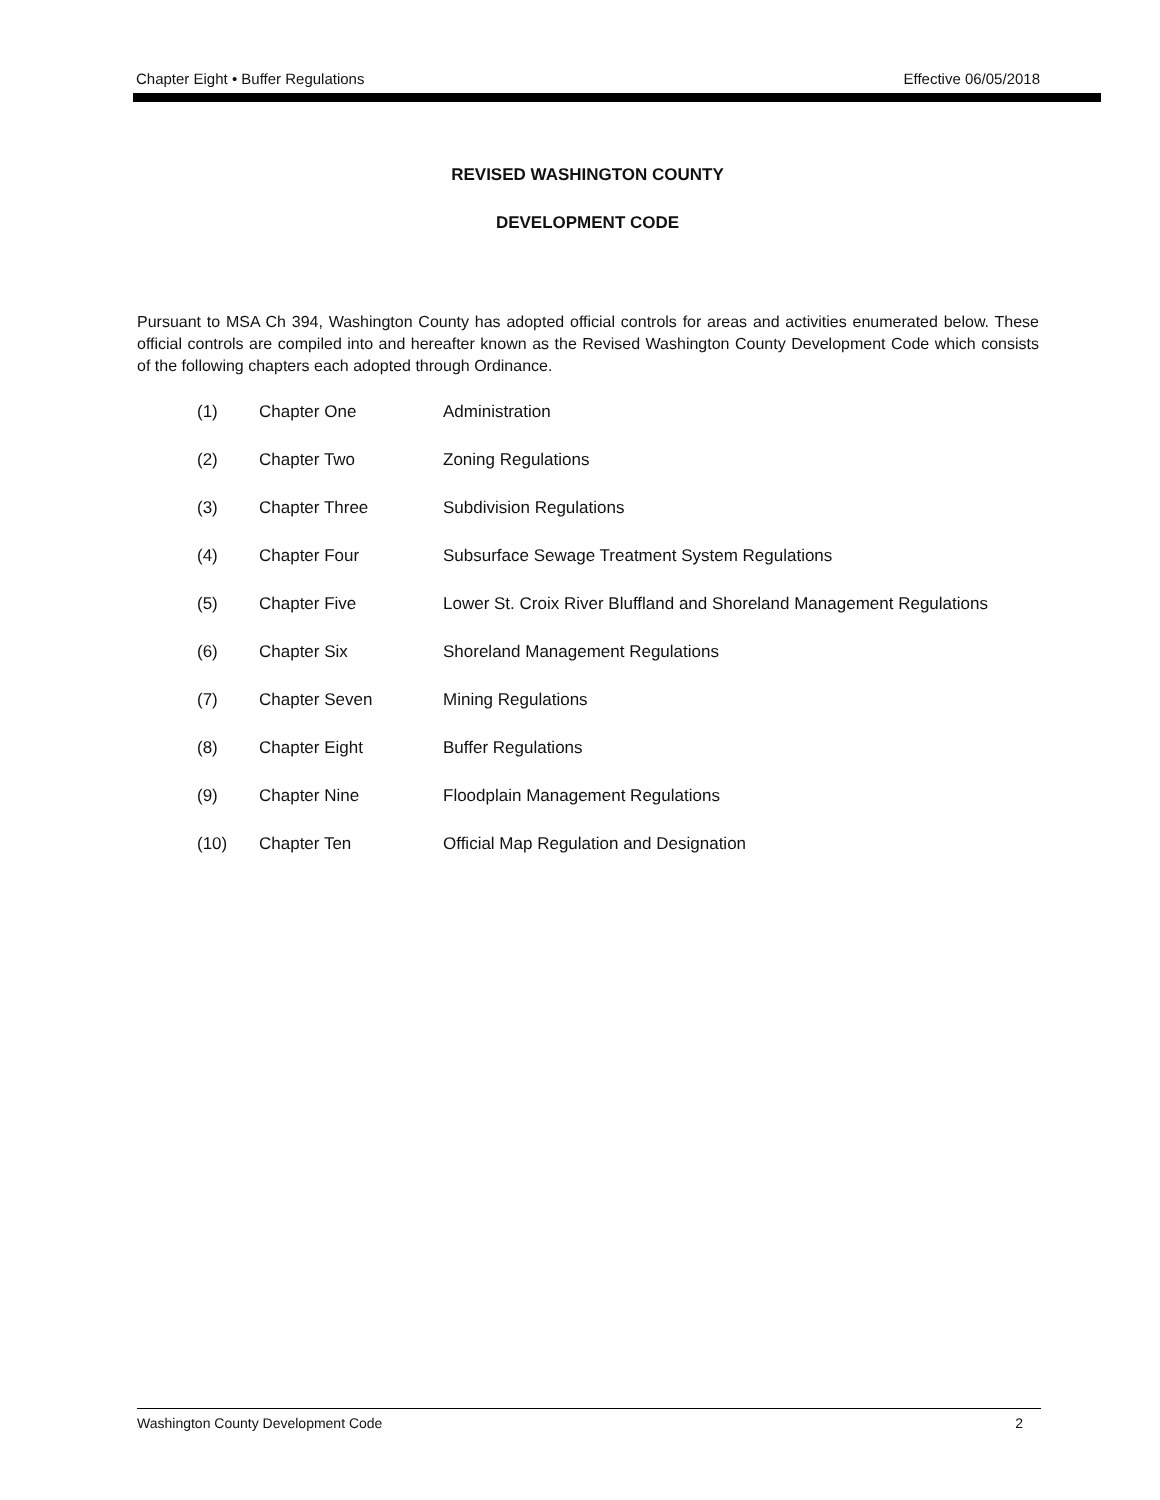Chapter Eight • Buffer Regulations Effective 06/05/2018
REVISED WASHINGTON COUNTY
DEVELOPMENT CODE
Pursuant to MSA Ch 394, Washington County has adopted official controls for areas and activities enumerated below. These official controls are compiled into and hereafter known as the Revised Washington County Development Code which consists of the following chapters each adopted through Ordinance.
(1) Chapter One Administration
(2) Chapter Two Zoning Regulations
(3) Chapter Three Subdivision Regulations
(4) Chapter Four Subsurface Sewage Treatment System Regulations
(5) Chapter Five Lower St. Croix River Bluffland and Shoreland Management Regulations
(6) Chapter Six Shoreland Management Regulations
(7) Chapter Seven Mining Regulations
(8) Chapter Eight Buffer Regulations
(9) Chapter Nine Floodplain Management Regulations
(10) Chapter Ten Official Map Regulation and Designation
Washington County Development Code 2